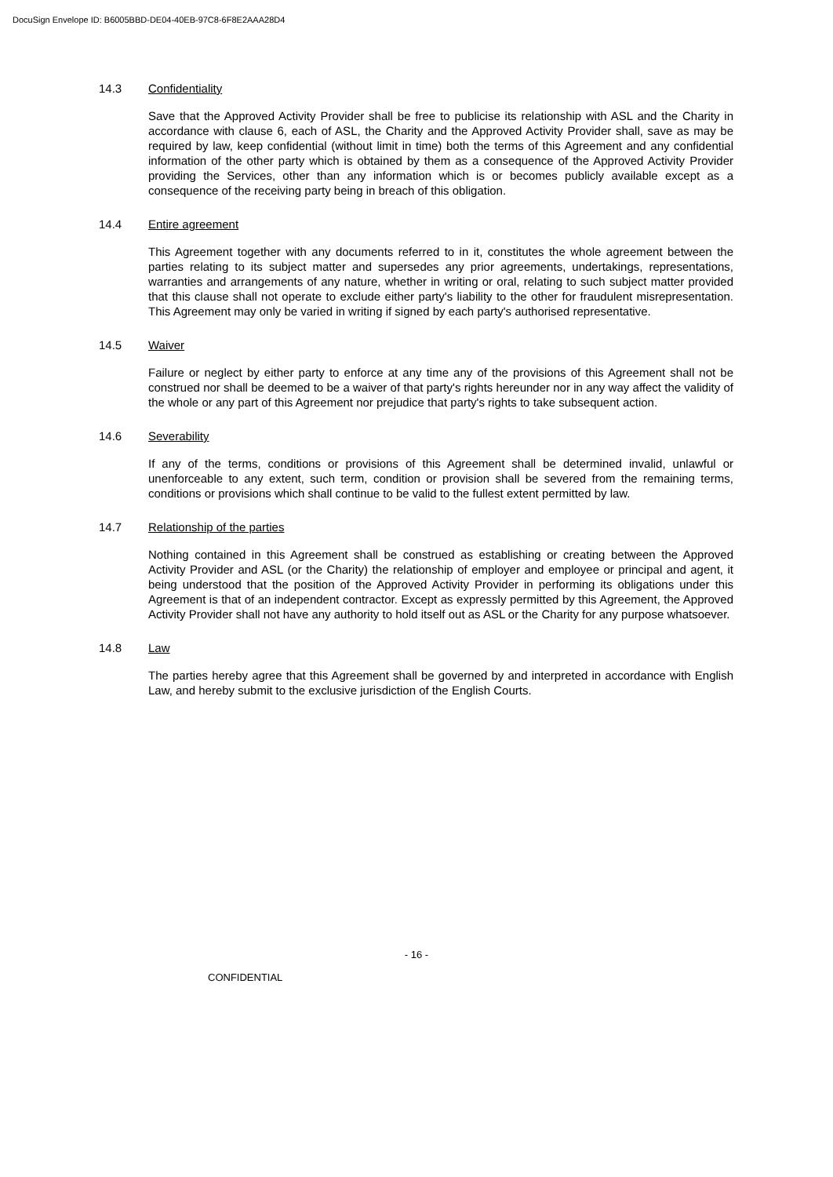DocuSign Envelope ID: B6005BBD-DE04-40EB-97C8-6F8E2AAA28D4
14.3 Confidentiality
Save that the Approved Activity Provider shall be free to publicise its relationship with ASL and the Charity in accordance with clause 6, each of ASL, the Charity and the Approved Activity Provider shall, save as may be required by law, keep confidential (without limit in time) both the terms of this Agreement and any confidential information of the other party which is obtained by them as a consequence of the Approved Activity Provider providing the Services, other than any information which is or becomes publicly available except as a consequence of the receiving party being in breach of this obligation.
14.4 Entire agreement
This Agreement together with any documents referred to in it, constitutes the whole agreement between the parties relating to its subject matter and supersedes any prior agreements, undertakings, representations, warranties and arrangements of any nature, whether in writing or oral, relating to such subject matter provided that this clause shall not operate to exclude either party's liability to the other for fraudulent misrepresentation. This Agreement may only be varied in writing if signed by each party's authorised representative.
14.5 Waiver
Failure or neglect by either party to enforce at any time any of the provisions of this Agreement shall not be construed nor shall be deemed to be a waiver of that party's rights hereunder nor in any way affect the validity of the whole or any part of this Agreement nor prejudice that party's rights to take subsequent action.
14.6 Severability
If any of the terms, conditions or provisions of this Agreement shall be determined invalid, unlawful or unenforceable to any extent, such term, condition or provision shall be severed from the remaining terms, conditions or provisions which shall continue to be valid to the fullest extent permitted by law.
14.7 Relationship of the parties
Nothing contained in this Agreement shall be construed as establishing or creating between the Approved Activity Provider and ASL (or the Charity) the relationship of employer and employee or principal and agent, it being understood that the position of the Approved Activity Provider in performing its obligations under this Agreement is that of an independent contractor. Except as expressly permitted by this Agreement, the Approved Activity Provider shall not have any authority to hold itself out as ASL or the Charity for any purpose whatsoever.
14.8 Law
The parties hereby agree that this Agreement shall be governed by and interpreted in accordance with English Law, and hereby submit to the exclusive jurisdiction of the English Courts.
- 16 -
CONFIDENTIAL